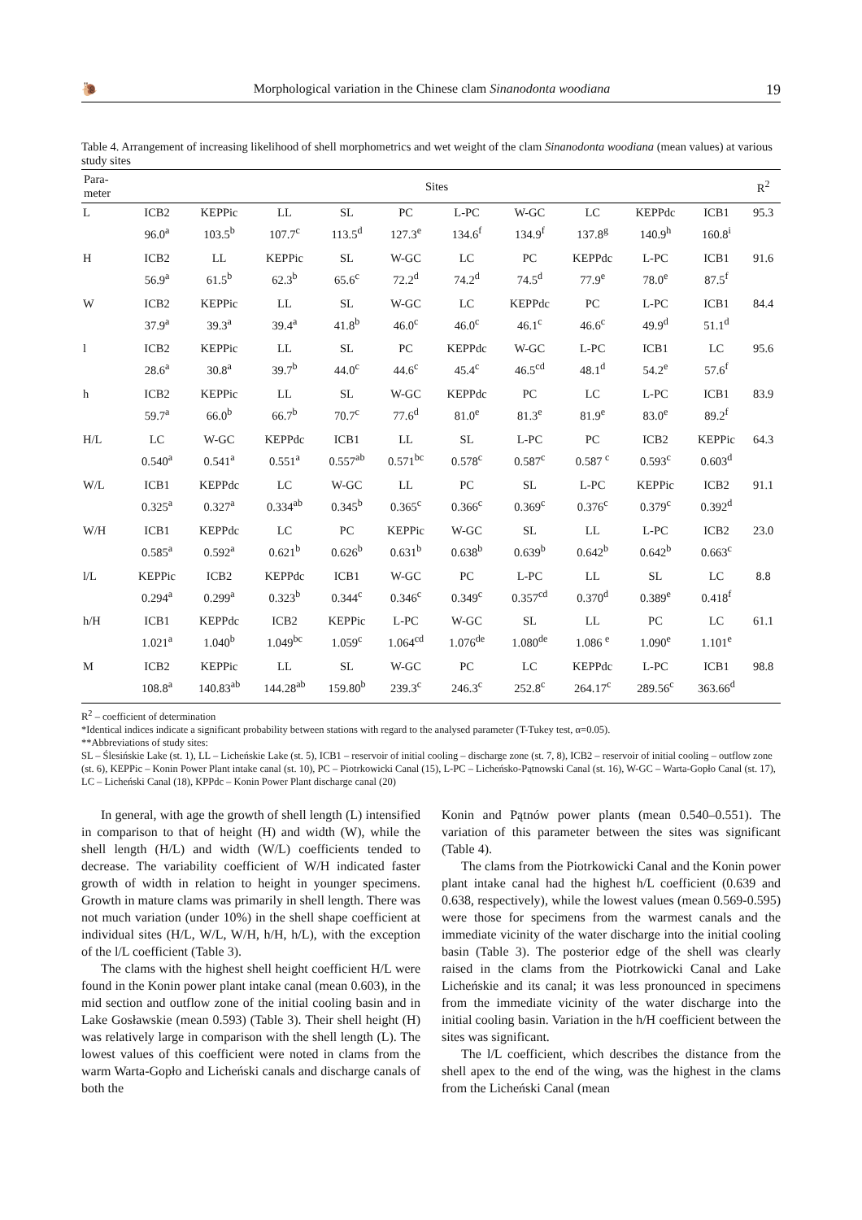🐌 Morphological variation in the Chinese clam Sinanodonta woodiana 19
Table 4. Arrangement of increasing likelihood of shell morphometrics and wet weight of the clam Sinanodonta woodiana (mean values) at various study sites
| Para- meter | Sites | | | | | | | | | | R<sup>2</sup> |
| --- | --- | --- | --- | --- | --- | --- | --- | --- | --- | --- | --- |
| L | ICB2 | KEPPic | LL | SL | PC | L-PC | W-GC | LC | KEPPdc | ICB1 | 95.3 |
| | 96.0<sup>a</sup> | 103.5<sup>b</sup> | 107.7<sup>c</sup> | 113.5<sup>d</sup> | 127.3<sup>e</sup> | 134.6<sup>f</sup> | 134.9<sup>f</sup> | 137.8<sup>g</sup> | 140.9<sup>h</sup> | 160.8<sup>i</sup> | |
| H | ICB2 | LL | KEPPic | SL | W-GC | LC | PC | KEPPdc | L-PC | ICB1 | 91.6 |
| | 56.9<sup>a</sup> | 61.5<sup>b</sup> | 62.3<sup>b</sup> | 65.6<sup>c</sup> | 72.2<sup>d</sup> | 74.2<sup>d</sup> | 74.5<sup>d</sup> | 77.9<sup>e</sup> | 78.0<sup>e</sup> | 87.5<sup>f</sup> | |
| W | ICB2 | KEPPic | LL | SL | W-GC | LC | KEPPdc | PC | L-PC | ICB1 | 84.4 |
| | 37.9<sup>a</sup> | 39.3<sup>a</sup> | 39.4<sup>a</sup> | 41.8<sup>b</sup> | 46.0<sup>c</sup> | 46.0<sup>c</sup> | 46.1<sup>c</sup> | 46.6<sup>c</sup> | 49.9<sup>d</sup> | 51.1<sup>d</sup> | |
| l | ICB2 | KEPPic | LL | SL | PC | KEPPdc | W-GC | L-PC | ICB1 | LC | 95.6 |
| | 28.6<sup>a</sup> | 30.8<sup>a</sup> | 39.7<sup>b</sup> | 44.0<sup>c</sup> | 44.6<sup>c</sup> | 45.4<sup>c</sup> | 46.5<sup>cd</sup> | 48.1<sup>d</sup> | 54.2<sup>e</sup> | 57.6<sup>f</sup> | |
| h | ICB2 | KEPPic | LL | SL | W-GC | KEPPdc | PC | LC | L-PC | ICB1 | 83.9 |
| | 59.7<sup>a</sup> | 66.0<sup>b</sup> | 66.7<sup>b</sup> | 70.7<sup>c</sup> | 77.6<sup>d</sup> | 81.0<sup>e</sup> | 81.3<sup>e</sup> | 81.9<sup>e</sup> | 83.0<sup>e</sup> | 89.2<sup>f</sup> | |
| H/L | LC | W-GC | KEPPdc | ICB1 | LL | SL | L-PC | PC | ICB2 | KEPPic | 64.3 |
| | 0.540<sup>a</sup> | 0.541<sup>a</sup> | 0.551<sup>a</sup> | 0.557<sup>ab</sup> | 0.571<sup>bc</sup> | 0.578<sup>c</sup> | 0.587<sup>c</sup> | 0.587 <sup>c</sup> | 0.593<sup>c</sup> | 0.603<sup>d</sup> | |
| W/L | ICB1 | KEPPdc | LC | W-GC | LL | PC | SL | L-PC | KEPPic | ICB2 | 91.1 |
| | 0.325<sup>a</sup> | 0.327<sup>a</sup> | 0.334<sup>ab</sup> | 0.345<sup>b</sup> | 0.365<sup>c</sup> | 0.366<sup>c</sup> | 0.369<sup>c</sup> | 0.376<sup>c</sup> | 0.379<sup>c</sup> | 0.392<sup>d</sup> | |
| W/H | ICB1 | KEPPdc | LC | PC | KEPPic | W-GC | SL | LL | L-PC | ICB2 | 23.0 |
| | 0.585<sup>a</sup> | 0.592<sup>a</sup> | 0.621<sup>b</sup> | 0.626<sup>b</sup> | 0.631<sup>b</sup> | 0.638<sup>b</sup> | 0.639<sup>b</sup> | 0.642<sup>b</sup> | 0.642<sup>b</sup> | 0.663<sup>c</sup> | |
| l/L | KEPPic | ICB2 | KEPPdc | ICB1 | W-GC | PC | L-PC | LL | SL | LC | 8.8 |
| | 0.294<sup>a</sup> | 0.299<sup>a</sup> | 0.323<sup>b</sup> | 0.344<sup>c</sup> | 0.346<sup>c</sup> | 0.349<sup>c</sup> | 0.357<sup>cd</sup> | 0.370<sup>d</sup> | 0.389<sup>e</sup> | 0.418<sup>f</sup> | |
| h/H | ICB1 | KEPPdc | ICB2 | KEPPic | L-PC | W-GC | SL | LL | PC | LC | 61.1 |
| | 1.021<sup>a</sup> | 1.040<sup>b</sup> | 1.049<sup>bc</sup> | 1.059<sup>c</sup> | 1.064<sup>cd</sup> | 1.076<sup>de</sup> | 1.080<sup>de</sup> | 1.086 <sup>e</sup> | 1.090<sup>e</sup> | 1.101<sup>e</sup> | |
| M | ICB2 | KEPPic | LL | SL | W-GC | PC | LC | KEPPdc | L-PC | ICB1 | 98.8 |
| | 108.8<sup>a</sup> | 140.83<sup>ab</sup> | 144.28<sup>ab</sup> | 159.80<sup>b</sup> | 239.3<sup>c</sup> | 246.3<sup>c</sup> | 252.8<sup>c</sup> | 264.17<sup>c</sup> | 289.56<sup>c</sup> | 363.66<sup>d</sup> | |
R<sup>2</sup> – coefficient of determination
*Identical indices indicate a significant probability between stations with regard to the analysed parameter (T-Tukey test, α=0.05).
**Abbreviations of study sites:
SL – Ślesińskie Lake (st. 1), LL – Licheńskie Lake (st. 5), ICB1 – reservoir of initial cooling – discharge zone (st. 7, 8), ICB2 – reservoir of initial cooling – outflow zone (st. 6), KEPPic – Konin Power Plant intake canal (st. 10), PC – Piotrkowicki Canal (15), L-PC – Licheńsko-Pątnowski Canal (st. 16), W-GC – Warta-Gopło Canal (st. 17), LC – Licheński Canal (18), KPPdc – Konin Power Plant discharge canal (20)
In general, with age the growth of shell length (L) intensified in comparison to that of height (H) and width (W), while the shell length (H/L) and width (W/L) coefficients tended to decrease. The variability coefficient of W/H indicated faster growth of width in relation to height in younger specimens. Growth in mature clams was primarily in shell length. There was not much variation (under 10%) in the shell shape coefficient at individual sites (H/L, W/L, W/H, h/H, h/L), with the exception of the l/L coefficient (Table 3).
The clams with the highest shell height coefficient H/L were found in the Konin power plant intake canal (mean 0.603), in the mid section and outflow zone of the initial cooling basin and in Lake Gosławskie (mean 0.593) (Table 3). Their shell height (H) was relatively large in comparison with the shell length (L). The lowest values of this coefficient were noted in clams from the warm Warta-Gopło and Licheński canals and discharge canals of both the
Konin and Pątnów power plants (mean 0.540–0.551). The variation of this parameter between the sites was significant (Table 4).
The clams from the Piotrkowicki Canal and the Konin power plant intake canal had the highest h/L coefficient (0.639 and 0.638, respectively), while the lowest values (mean 0.569-0.595) were those for specimens from the warmest canals and the immediate vicinity of the water discharge into the initial cooling basin (Table 3). The posterior edge of the shell was clearly raised in the clams from the Piotrkowicki Canal and Lake Licheńskie and its canal; it was less pronounced in specimens from the immediate vicinity of the water discharge into the initial cooling basin. Variation in the h/H coefficient between the sites was significant.
The l/L coefficient, which describes the distance from the shell apex to the end of the wing, was the highest in the clams from the Licheński Canal (mean